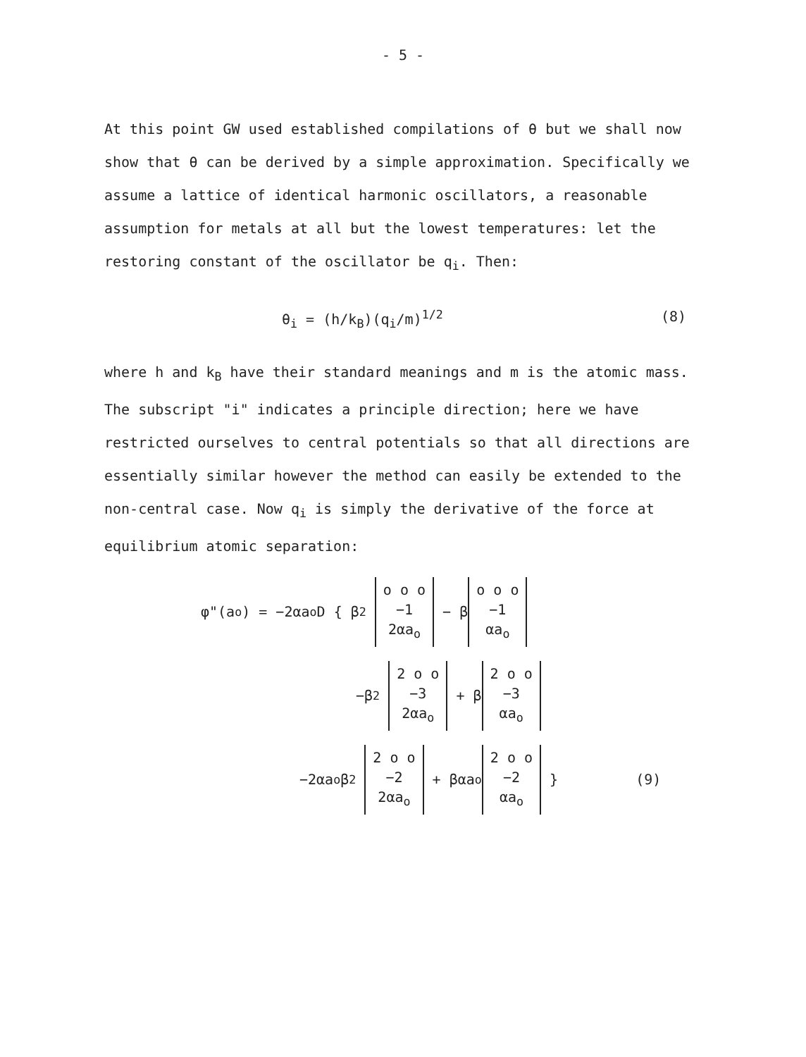- 5 -
At this point GW used established compilations of θ but we shall now show that θ can be derived by a simple approximation. Specifically we assume a lattice of identical harmonic oscillators, a reasonable assumption for metals at all but the lowest temperatures: let the restoring constant of the oscillator be q<sub>i</sub>. Then:
θ<sub>i</sub> = (h/k<sub>B</sub>)(q<sub>i</sub>/m)<sup>1/2</sup> (8)
where h and k<sub>B</sub> have their standard meanings and m is the atomic mass. The subscript "i" indicates a principle direction; here we have restricted ourselves to central potentials so that all directions are essentially similar however the method can easily be extended to the non-central case. Now q<sub>i</sub> is simply the derivative of the force at equilibrium atomic separation:
φ"(a<sub>o</sub>) = −2αa<sub>o</sub>D { β<sup>2</sup> o o o
−1
2αa<sub>o</sub> − β o o o
−1
αa<sub>o</sub>
−β<sup>2</sup> 2 o o
−3
2αa<sub>o</sub> + β 2 o o
−3
αa<sub>o</sub>
−2αa<sub>o</sub> β<sup>2</sup> 2 o o
−2
2αa<sub>o</sub> + βαa<sub>o</sub> 2 o o
−2
αa<sub>o</sub> } (9)